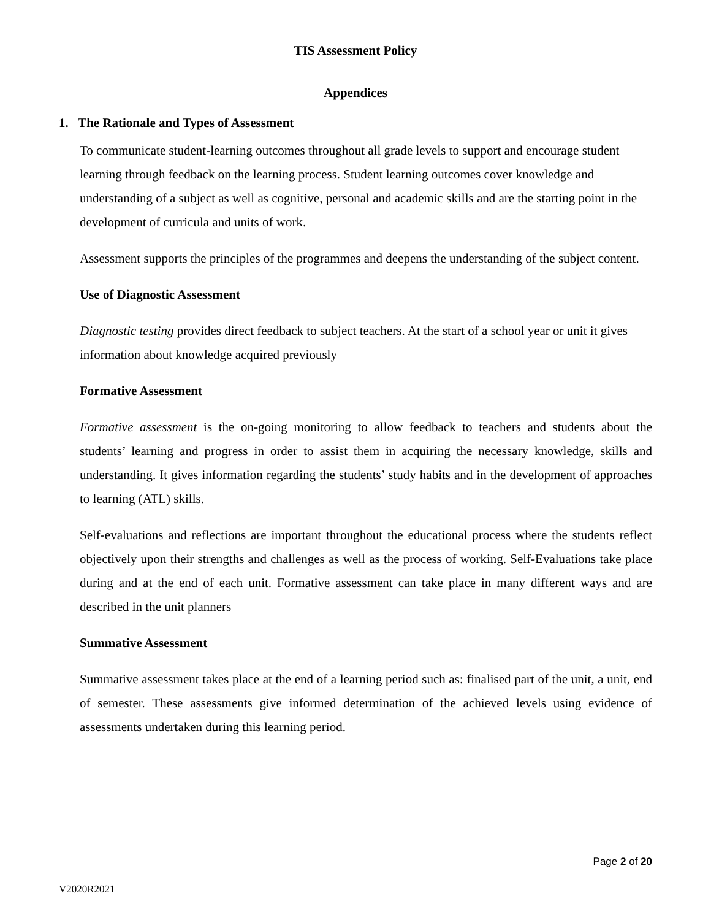TIS Assessment Policy
Appendices
1. The Rationale and Types of Assessment
To communicate student-learning outcomes throughout all grade levels to support and encourage student learning through feedback on the learning process. Student learning outcomes cover knowledge and understanding of a subject as well as cognitive, personal and academic skills and are the starting point in the development of curricula and units of work.
Assessment supports the principles of the programmes and deepens the understanding of the subject content.
Use of Diagnostic Assessment
Diagnostic testing provides direct feedback to subject teachers. At the start of a school year or unit it gives information about knowledge acquired previously
Formative Assessment
Formative assessment is the on-going monitoring to allow feedback to teachers and students about the students’ learning and progress in order to assist them in acquiring the necessary knowledge, skills and understanding. It gives information regarding the students’ study habits and in the development of approaches to learning (ATL) skills.
Self-evaluations and reflections are important throughout the educational process where the students reflect objectively upon their strengths and challenges as well as the process of working. Self-Evaluations take place during and at the end of each unit. Formative assessment can take place in many different ways and are described in the unit planners
Summative Assessment
Summative assessment takes place at the end of a learning period such as: finalised part of the unit, a unit, end of semester. These assessments give informed determination of the achieved levels using evidence of assessments undertaken during this learning period.
Page 2 of 20
V2020R2021